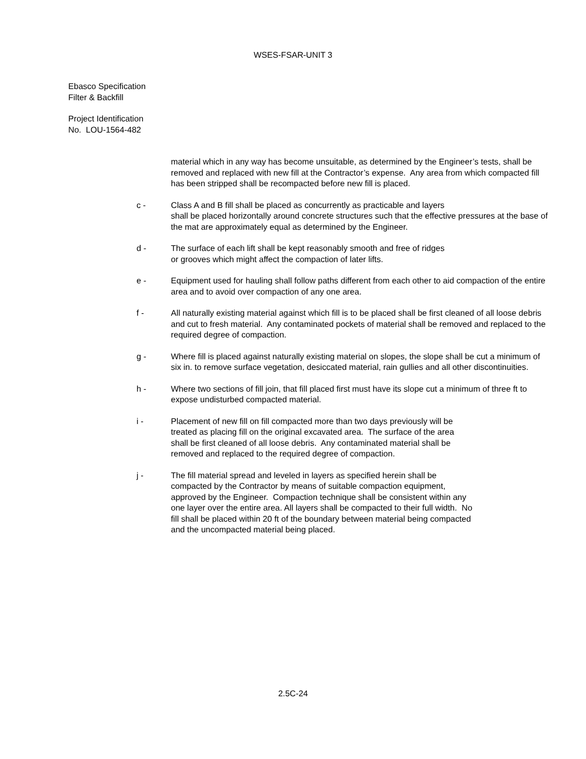WSES-FSAR-UNIT 3
Ebasco Specification
Filter & Backfill
Project Identification
No. LOU-1564-482
material which in any way has become unsuitable, as determined by the Engineer’s tests, shall be removed and replaced with new fill at the Contractor’s expense. Any area from which compacted fill has been stripped shall be recompacted before new fill is placed.
c - Class A and B fill shall be placed as concurrently as practicable and layers
shall be placed horizontally around concrete structures such that the effective pressures at the base of the mat are approximately equal as determined by the Engineer.
d - The surface of each lift shall be kept reasonably smooth and free of ridges
or grooves which might affect the compaction of later lifts.
e - Equipment used for hauling shall follow paths different from each other to aid compaction of the entire area and to avoid over compaction of any one area.
f - All naturally existing material against which fill is to be placed shall be first cleaned of all loose debris and cut to fresh material. Any contaminated pockets of material shall be removed and replaced to the required degree of compaction.
g - Where fill is placed against naturally existing material on slopes, the slope shall be cut a minimum of six in. to remove surface vegetation, desiccated material, rain gullies and all other discontinuities.
h - Where two sections of fill join, that fill placed first must have its slope cut a minimum of three ft to expose undisturbed compacted material.
i - Placement of new fill on fill compacted more than two days previously will be
treated as placing fill on the original excavated area. The surface of the area
shall be first cleaned of all loose debris. Any contaminated material shall be
removed and replaced to the required degree of compaction.
j - The fill material spread and leveled in layers as specified herein shall be
compacted by the Contractor by means of suitable compaction equipment,
approved by the Engineer. Compaction technique shall be consistent within any
one layer over the entire area. All layers shall be compacted to their full width. No
fill shall be placed within 20 ft of the boundary between material being compacted
and the uncompacted material being placed.
2.5C-24